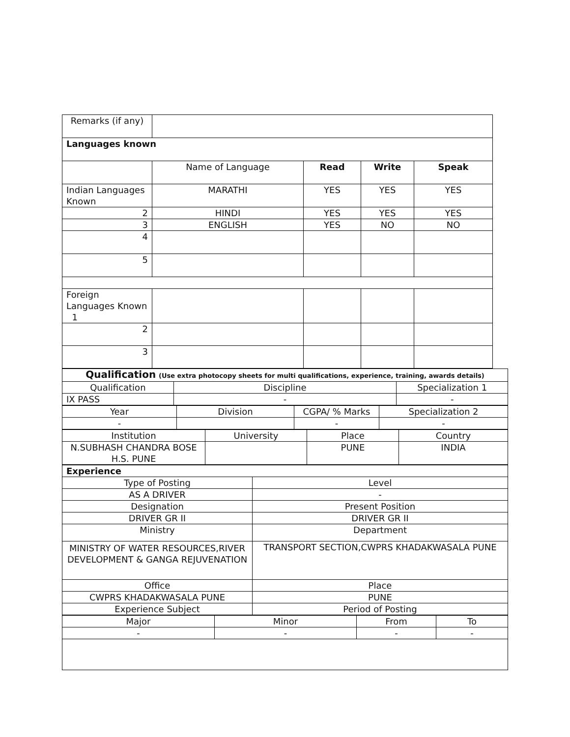| Remarks (if any) | | | | |
| Languages known | | | | |
| | Name of Language | Read | Write | Speak |
| Indian Languages Known | MARATHI | YES | YES | YES |
| 2 | HINDI | YES | YES | YES |
| 3 | ENGLISH | YES | NO | NO |
| 4 | | | | |
| 5 | | | | |
| Foreign Languages Known 1 | | | | |
| 2 | | | | |
| 3 | | | | |
| Qualification (Use extra photocopy sheets for multi qualifications, experience, training, awards details) | | |
| Qualification | Discipline | Specialization 1 |
| IX PASS | - | - |
| Year | Division | CGPA/ % Marks | Specialization 2 |
| - | | - | - |
| Institution | University | Place | Country |
| N.SUBHASH CHANDRA BOSE H.S. PUNE | | PUNE | INDIA |
| Experience | |
| Type of Posting | Level |
| AS A DRIVER | - |
| Designation | Present Position |
| DRIVER GR II | DRIVER GR II |
| Ministry | Department |
| MINISTRY OF WATER RESOURCES,RIVER DEVELOPMENT & GANGA REJUVENATION | TRANSPORT SECTION,CWPRS KHADAKWASALA PUNE |
| Office | Place |
| CWPRS KHADAKWASALA PUNE | PUNE |
| Experience Subject | Period of Posting |
| Major | Minor | From | To |
| - | - | - | - |